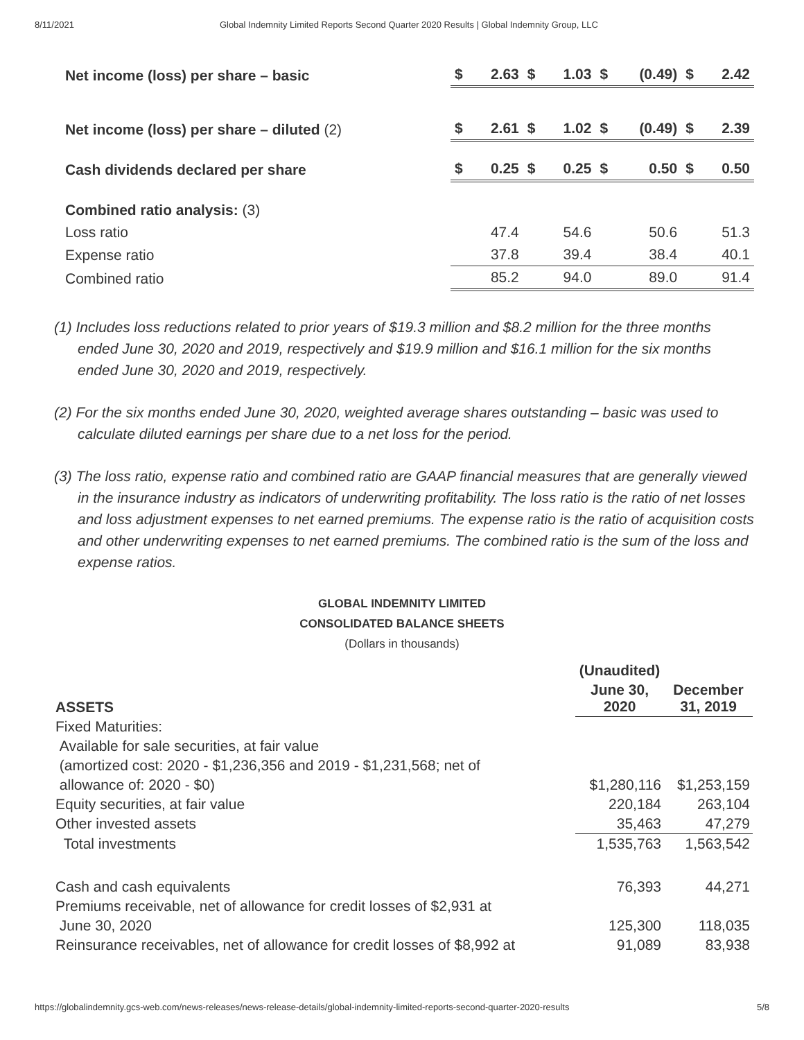8/11/2021 Global Indemnity Limited Reports Second Quarter 2020 Results | Global Indemnity Group, LLC
| Net income (loss) per share – basic | $ | 2.63 | $ | 1.03 | $ | (0.49) | $ | 2.42 |
| Net income (loss) per share – diluted (2) | $ | 2.61 | $ | 1.02 | $ | (0.49) | $ | 2.39 |
| Cash dividends declared per share | $ | 0.25 | $ | 0.25 | $ | 0.50 | $ | 0.50 |
| Combined ratio analysis: (3) | | | | | | | | |
| Loss ratio | | 47.4 | | 54.6 | | 50.6 | | 51.3 |
| Expense ratio | | 37.8 | | 39.4 | | 38.4 | | 40.1 |
| Combined ratio | | 85.2 | | 94.0 | | 89.0 | | 91.4 |
(1) Includes loss reductions related to prior years of $19.3 million and $8.2 million for the three months ended June 30, 2020 and 2019, respectively and $19.9 million and $16.1 million for the six months ended June 30, 2020 and 2019, respectively.
(2) For the six months ended June 30, 2020, weighted average shares outstanding – basic was used to calculate diluted earnings per share due to a net loss for the period.
(3) The loss ratio, expense ratio and combined ratio are GAAP financial measures that are generally viewed in the insurance industry as indicators of underwriting profitability. The loss ratio is the ratio of net losses and loss adjustment expenses to net earned premiums. The expense ratio is the ratio of acquisition costs and other underwriting expenses to net earned premiums. The combined ratio is the sum of the loss and expense ratios.
GLOBAL INDEMNITY LIMITED
CONSOLIDATED BALANCE SHEETS
(Dollars in thousands)
| | (Unaudited) | |
| ASSETS | June 30, 2020 | December 31, 2019 |
| Fixed Maturities: | | |
| Available for sale securities, at fair value | | |
| (amortized cost: 2020 - $1,236,356 and 2019 - $1,231,568; net of | | |
| allowance of: 2020 - $0) | $1,280,116 | $1,253,159 |
| Equity securities, at fair value | 220,184 | 263,104 |
| Other invested assets | 35,463 | 47,279 |
| Total investments | 1,535,763 | 1,563,542 |
| Cash and cash equivalents | 76,393 | 44,271 |
| Premiums receivable, net of allowance for credit losses of $2,931 at | | |
| June 30, 2020 | 125,300 | 118,035 |
| Reinsurance receivables, net of allowance for credit losses of $8,992 at | 91,089 | 83,938 |
https://globalindemnity.gcs-web.com/news-releases/news-release-details/global-indemnity-limited-reports-second-quarter-2020-results 5/8